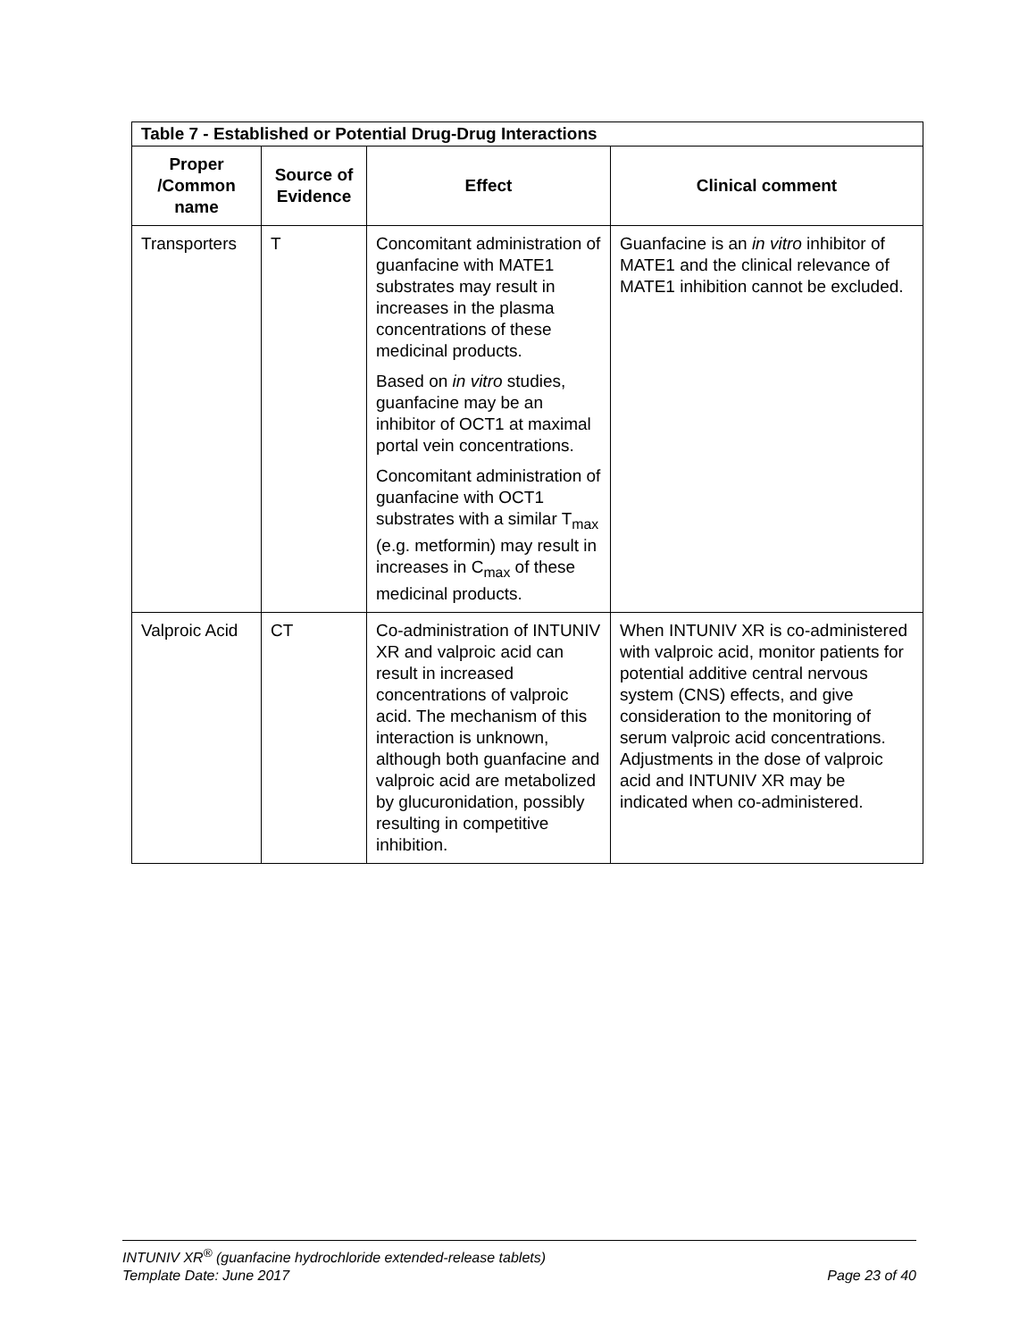| Table 7 - Established or Potential Drug-Drug Interactions | | | |
| --- | --- | --- | --- |
| Proper /Common name | Source of Evidence | Effect | Clinical comment |
| Transporters | T | Concomitant administration of guanfacine with MATE1 substrates may result in increases in the plasma concentrations of these medicinal products. Based on in vitro studies, guanfacine may be an inhibitor of OCT1 at maximal portal vein concentrations. Concomitant administration of guanfacine with OCT1 substrates with a similar T<sub>max</sub> (e.g. metformin) may result in increases in C<sub>max</sub> of these medicinal products. | Guanfacine is an in vitro inhibitor of MATE1 and the clinical relevance of MATE1 inhibition cannot be excluded. |
| Valproic Acid | CT | Co-administration of INTUNIV XR and valproic acid can result in increased concentrations of valproic acid. The mechanism of this interaction is unknown, although both guanfacine and valproic acid are metabolized by glucuronidation, possibly resulting in competitive inhibition. | When INTUNIV XR is co-administered with valproic acid, monitor patients for potential additive central nervous system (CNS) effects, and give consideration to the monitoring of serum valproic acid concentrations. Adjustments in the dose of valproic acid and INTUNIV XR may be indicated when co-administered. |
INTUNIV XR<sup>®</sup> (guanfacine hydrochloride extended-release tablets)
Template Date: June 2017 Page 23 of 40